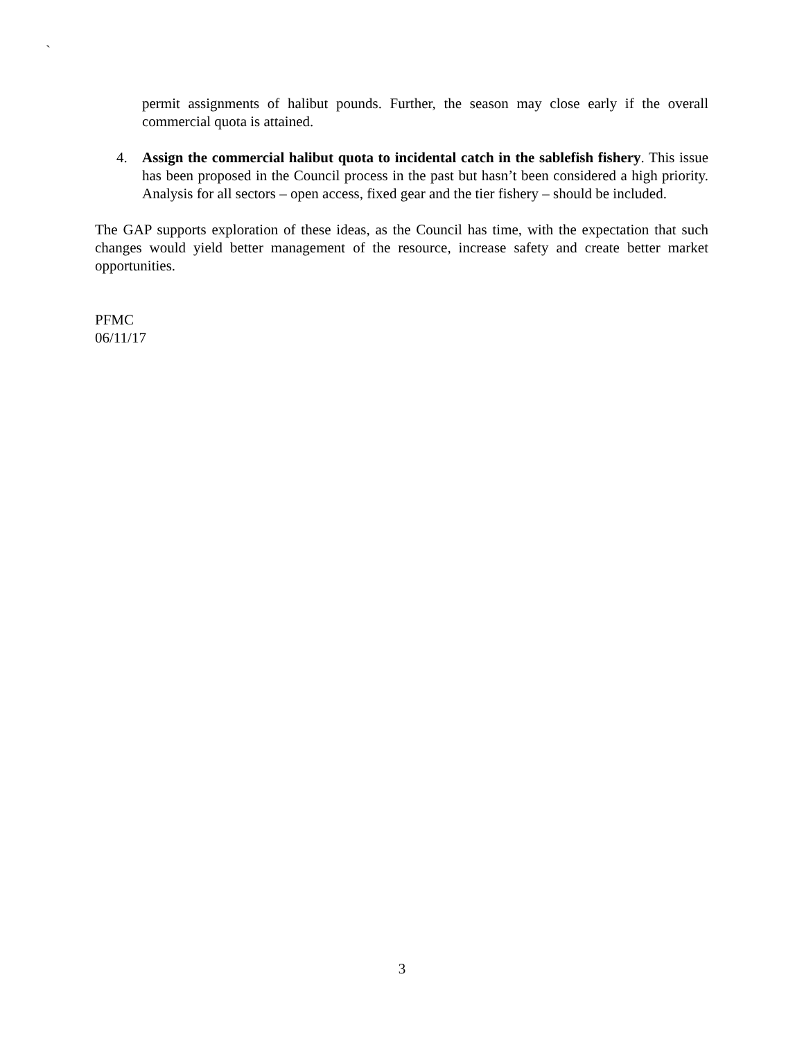`
permit assignments of halibut pounds. Further, the season may close early if the overall commercial quota is attained.
4. Assign the commercial halibut quota to incidental catch in the sablefish fishery. This issue has been proposed in the Council process in the past but hasn’t been considered a high priority. Analysis for all sectors – open access, fixed gear and the tier fishery – should be included.
The GAP supports exploration of these ideas, as the Council has time, with the expectation that such changes would yield better management of the resource, increase safety and create better market opportunities.
PFMC
06/11/17
3